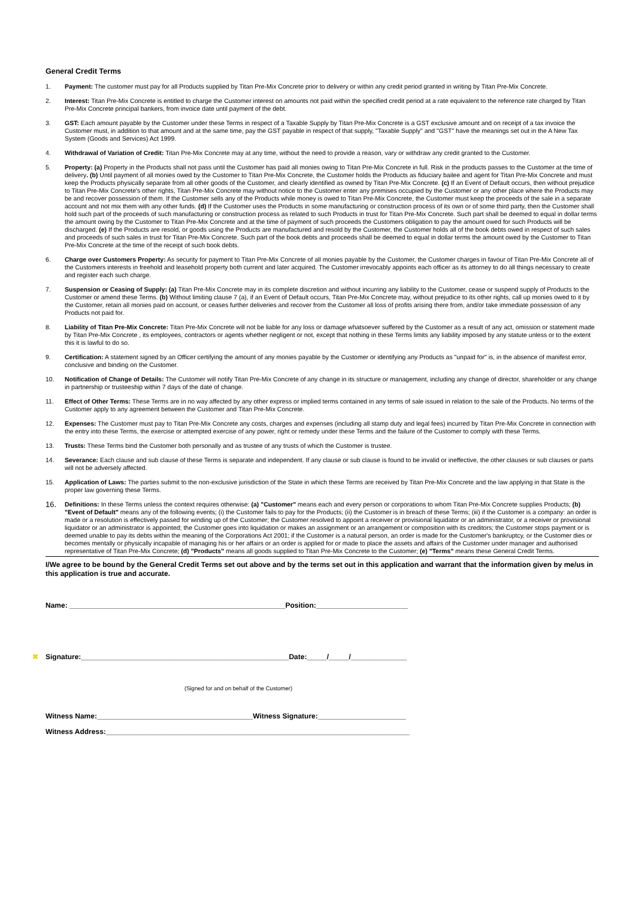General Credit Terms
1. Payment: The customer must pay for all Products supplied by Titan Pre-Mix Concrete prior to delivery or within any credit period granted in writing by Titan Pre-Mix Concrete.
2. Interest: Titan Pre-Mix Concrete is entitled to charge the Customer interest on amounts not paid within the specified credit period at a rate equivalent to the reference rate charged by Titan Pre-Mix Concrete principal bankers, from invoice date until payment of the debt.
3. GST: Each amount payable by the Customer under these Terms in respect of a Taxable Supply by Titan Pre-Mix Concrete is a GST exclusive amount and on receipt of a tax invoice the Customer must, in addition to that amount and at the same time, pay the GST payable in respect of that supply, "Taxable Supply" and "GST" have the meanings set out in the A New Tax System (Goods and Services) Act 1999.
4. Withdrawal of Variation of Credit: Titan Pre-Mix Concrete may at any time, without the need to provide a reason, vary or withdraw any credit granted to the Customer.
5. Property: (a) Property in the Products shall not pass until the Customer has paid all monies owing to Titan Pre-Mix Concrete in full. Risk in the products passes to the Customer at the time of delivery. (b) Until payment of all monies owed by the Customer to Titan Pre-Mix Concrete, the Customer holds the Products as fiduciary bailee and agent for Titan Pre-Mix Concrete and must keep the Products physically separate from all other goods of the Customer, and clearly identified as owned by Titan Pre-Mix Concrete. (c) If an Event of Default occurs, then without prejudice to Titan Pre-Mix Concrete's other rights, Titan Pre-Mix Concrete may without notice to the Customer enter any premises occupied by the Customer or any other place where the Products may be and recover possession of them. If the Customer sells any of the Products while money is owed to Titan Pre-Mix Concrete, the Customer must keep the proceeds of the sale in a separate account and not mix them with any other funds. (d) If the Customer uses the Products in some manufacturing or construction process of its own or of some third party, then the Customer shall hold such part of the proceeds of such manufacturing or construction process as related to such Products in trust for Titan Pre-Mix Concrete. Such part shall be deemed to equal in dollar terms the amount owing by the Customer to Titan Pre-Mix Concrete and at the time of payment of such proceeds the Customers obligation to pay the amount owed for such Products will be discharged. (e) If the Products are resold, or goods using the Products are manufactured and resold by the Customer, the Customer holds all of the book debts owed in respect of such sales and proceeds of such sales in trust for Titan Pre-Mix Concrete. Such part of the book debts and proceeds shall be deemed to equal in dollar terms the amount owed by the Customer to Titan Pre-Mix Concrete at the time of the receipt of such book debts.
6. Charge over Customers Property: As security for payment to Titan Pre-Mix Concrete of all monies payable by the Customer, the Customer charges in favour of Titan Pre-Mix Concrete all of the Customers interests in freehold and leasehold property both current and later acquired. The Customer irrevocably appoints each officer as its attorney to do all things necessary to create and register each such charge.
7. Suspension or Ceasing of Supply: (a) Titan Pre-Mix Concrete may in its complete discretion and without incurring any liability to the Customer, cease or suspend supply of Products to the Customer or amend these Terms. (b) Without limiting clause 7 (a), if an Event of Default occurs, Titan Pre-Mix Concrete may, without prejudice to its other rights, call up monies owed to it by the Customer, retain all monies paid on account, or ceases further deliveries and recover from the Customer all loss of profits arising there from, and/or take immediate possession of any Products not paid for.
8. Liability of Titan Pre-Mix Concrete: Titan Pre-Mix Concrete will not be liable for any loss or damage whatsoever suffered by the Customer as a result of any act, omission or statement made by Titan Pre-Mix Concrete , its employees, contractors or agents whether negligent or not, except that nothing in these Terms limits any liability imposed by any statute unless or to the extent this it is lawful to do so.
9. Certification: A statement signed by an Officer certifying the amount of any monies payable by the Customer or identifying any Products as "unpaid for" is, in the absence of manifest error, conclusive and binding on the Customer.
10. Notification of Change of Details: The Customer will notify Titan Pre-Mix Concrete of any change in its structure or management, including any change of director, shareholder or any change in partnership or trusteeship within 7 days of the date of change.
11. Effect of Other Terms: These Terms are in no way affected by any other express or implied terms contained in any terms of sale issued in relation to the sale of the Products. No terms of the Customer apply to any agreement between the Customer and Titan Pre-Mix Concrete.
12. Expenses: The Customer must pay to Titan Pre-Mix Concrete any costs, charges and expenses (including all stamp duty and legal fees) incurred by Titan Pre-Mix Concrete in connection with the entry into these Terms, the exercise or attempted exercise of any power, right or remedy under these Terms and the failure of the Customer to comply with these Terms.
13. Trusts: These Terms bind the Customer both personally and as trustee of any trusts of which the Customer is trustee.
14. Severance: Each clause and sub clause of these Terms is separate and independent. If any clause or sub clause is found to be invalid or ineffective, the other clauses or sub clauses or parts will not be adversely affected.
15. Application of Laws: The parties submit to the non-exclusive jurisdiction of the State in which these Terms are received by Titan Pre-Mix Concrete and the law applying in that State is the proper law governing these Terms.
16. Definitions: In these Terms unless the context requires otherwise: (a) "Customer" means each and every person or corporations to whom Titan Pre-Mix Concrete supplies Products; (b) "Event of Default" means any of the following events; (i) the Customer fails to pay for the Products; (ii) the Customer is in breach of these Terms; (iii) if the Customer is a company: an order is made or a resolution is effectively passed for winding up of the Customer; the Customer resolved to appoint a receiver or provisional liquidator or an administrator, or a receiver or provisional liquidator or an administrator is appointed; the Customer goes into liquidation or makes an assignment or an arrangement or composition with its creditors; the Customer stops payment or is deemed unable to pay its debts within the meaning of the Corporations Act 2001; if the Customer is a natural person, an order is made for the Customer's bankruptcy, or the Customer dies or becomes mentally or physically incapable of managing his or her affairs or an order is applied for or made to place the assets and affairs of the Customer under manager and authorised representative of Titan Pre-Mix Concrete; (d) "Products" means all goods supplied to Titan Pre-Mix Concrete to the Customer; (e) "Terms" means these General Credit Terms.
I/We agree to be bound by the General Credit Terms set out above and by the terms set out in this application and warrant that the information given by me/us in this application is true and accurate.
Name: ______________________________________________________Position:_______________________
✖ Signature:____________________________________________________Date:_____/_____/______________
(Signed for and on behalf of the Customer)
Witness Name:_______________________________________Witness Signature:______________________
Witness Address:____________________________________________________________________________